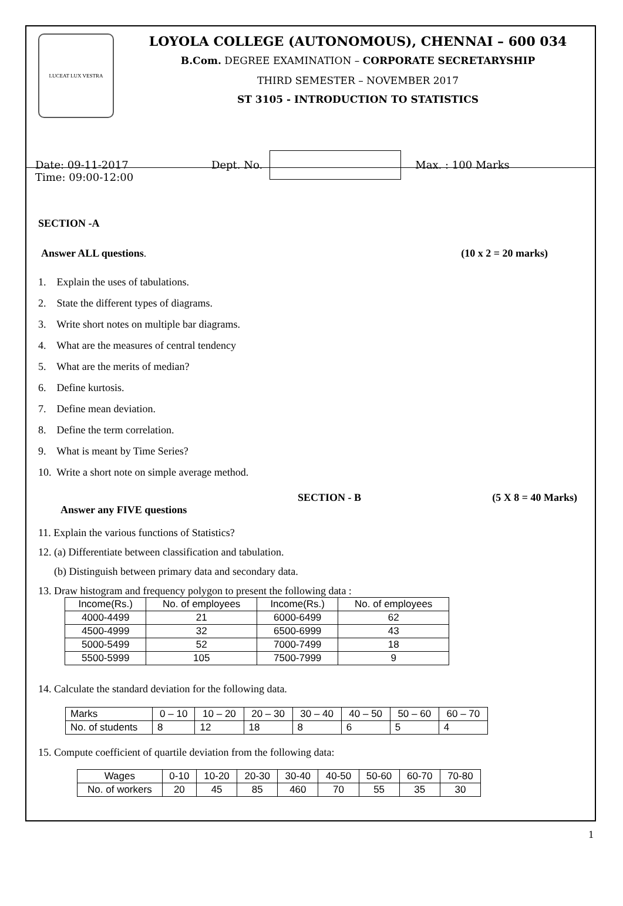LUCEAT LUX VESTRA
LOYOLA COLLEGE (AUTONOMOUS), CHENNAI – 600 034
B.Com. DEGREE EXAMINATION – CORPORATE SECRETARYSHIP
THIRD SEMESTER – NOVEMBER 2017
ST 3105 - INTRODUCTION TO STATISTICS
Date: 09-11-2017
Time: 09:00-12:00
Dept. No. Max. : 100 Marks
SECTION -A
Answer ALL questions. (10 x 2 = 20 marks)
1. Explain the uses of tabulations.
2. State the different types of diagrams.
3. Write short notes on multiple bar diagrams.
4. What are the measures of central tendency
5. What are the merits of median?
6. Define kurtosis.
7. Define mean deviation.
8. Define the term correlation.
9. What is meant by Time Series?
10. Write a short note on simple average method.
SECTION - B (5 X 8 = 40 Marks)
Answer any FIVE questions
11. Explain the various functions of Statistics?
12. (a) Differentiate between classification and tabulation.
(b) Distinguish between primary data and secondary data.
13. Draw histogram and frequency polygon to present the following data :
| Income(Rs.) | No. of employees | Income(Rs.) | No. of employees |
| 4000-4499 | 21 | 6000-6499 | 62 |
| 4500-4999 | 32 | 6500-6999 | 43 |
| 5000-5499 | 52 | 7000-7499 | 18 |
| 5500-5999 | 105 | 7500-7999 | 9 |
14. Calculate the standard deviation for the following data.
| Marks | 0 – 10 | 10 – 20 | 20 – 30 | 30 – 40 | 40 – 50 | 50 – 60 | 60 – 70 |
| No. of students | 8 | 12 | 18 | 8 | 6 | 5 | 4 |
15. Compute coefficient of quartile deviation from the following data:
| Wages | 0-10 | 10-20 | 20-30 | 30-40 | 40-50 | 50-60 | 60-70 | 70-80 |
| No. of workers | 20 | 45 | 85 | 460 | 70 | 55 | 35 | 30 |
1